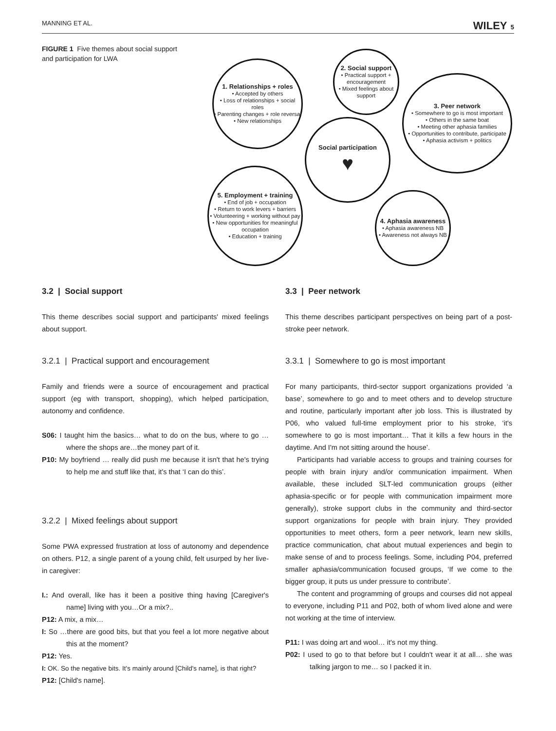MANNING ET AL. WILEY 5
FIGURE 1 Five themes about social support and participation for LWA
1. Relationships + roles
• Accepted by others
• Loss of relationships + social roles
• Parenting changes + role reversal
• New relationships
2. Social support
• Practical support + encouragement
• Mixed feelings about support
3. Peer network
• Somewhere to go is most important
• Others in the same boat
• Meeting other aphasia families
• Opportunities to contribute, participate
• Aphasia activism + politics
Social participation
♥
5. Employment + training
• End of job + occupation
• Return to work levers + barriers
• Volunteering + working without pay
• New opportunities for meaningful occupation
• Education + training
4. Aphasia awareness
• Aphasia awareness NB
• Awareness not always NB
3.2 | Social support
This theme describes social support and participants' mixed feelings about support.
3.2.1 | Practical support and encouragement
Family and friends were a source of encouragement and practical support (eg with transport, shopping), which helped participation, autonomy and confidence.
S06: I taught him the basics… what to do on the bus, where to go … where the shops are…the money part of it.
P10: My boyfriend … really did push me because it isn't that he's trying to help me and stuff like that, it's that ‘I can do this’.
3.2.2 | Mixed feelings about support
Some PWA expressed frustration at loss of autonomy and dependence on others. P12, a single parent of a young child, felt usurped by her live-in caregiver:
I.: And overall, like has it been a positive thing having [Caregiver's name] living with you…Or a mix?..
P12: A mix, a mix…
I: So …there are good bits, but that you feel a lot more negative about this at the moment?
P12: Yes.
I: OK. So the negative bits. It's mainly around [Child's name], is that right?
P12: [Child's name].
3.3 | Peer network
This theme describes participant perspectives on being part of a post-stroke peer network.
3.3.1 | Somewhere to go is most important
For many participants, third-sector support organizations provided ‘a base’, somewhere to go and to meet others and to develop structure and routine, particularly important after job loss. This is illustrated by P06, who valued full-time employment prior to his stroke, ‘it's somewhere to go is most important… That it kills a few hours in the daytime. And I'm not sitting around the house’.
Participants had variable access to groups and training courses for people with brain injury and/or communication impairment. When available, these included SLT-led communication groups (either aphasia-specific or for people with communication impairment more generally), stroke support clubs in the community and third-sector support organizations for people with brain injury. They provided opportunities to meet others, form a peer network, learn new skills, practice communication, chat about mutual experiences and begin to make sense of and to process feelings. Some, including P04, preferred smaller aphasia/communication focused groups, ‘If we come to the bigger group, it puts us under pressure to contribute’.
The content and programming of groups and courses did not appeal to everyone, including P11 and P02, both of whom lived alone and were not working at the time of interview.
P11: I was doing art and wool… it's not my thing.
P02: I used to go to that before but I couldn't wear it at all… she was talking jargon to me… so I packed it in.